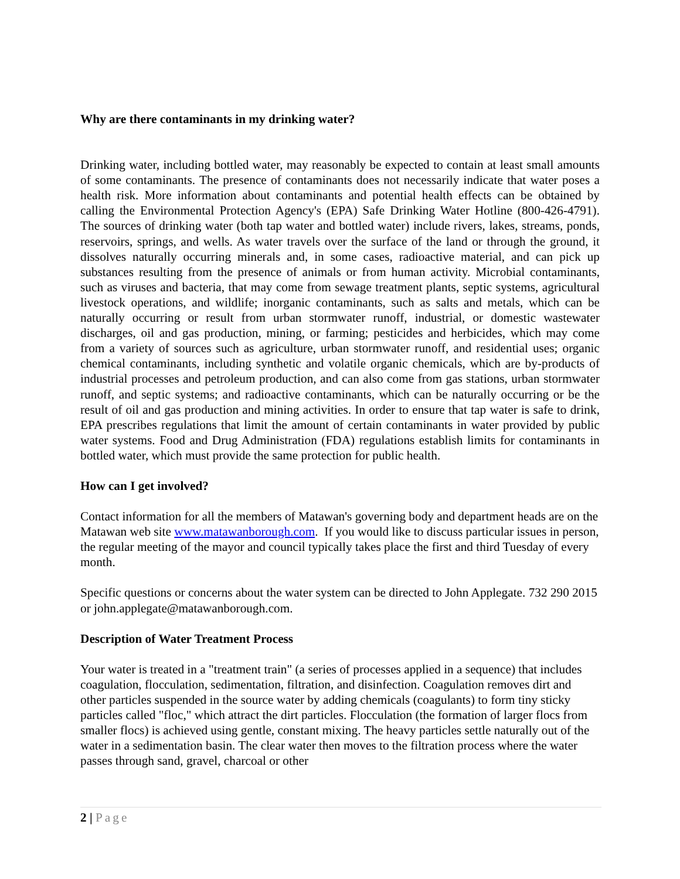Why are there contaminants in my drinking water?
Drinking water, including bottled water, may reasonably be expected to contain at least small amounts of some contaminants. The presence of contaminants does not necessarily indicate that water poses a health risk. More information about contaminants and potential health effects can be obtained by calling the Environmental Protection Agency's (EPA) Safe Drinking Water Hotline (800-426-4791). The sources of drinking water (both tap water and bottled water) include rivers, lakes, streams, ponds, reservoirs, springs, and wells. As water travels over the surface of the land or through the ground, it dissolves naturally occurring minerals and, in some cases, radioactive material, and can pick up substances resulting from the presence of animals or from human activity. Microbial contaminants, such as viruses and bacteria, that may come from sewage treatment plants, septic systems, agricultural livestock operations, and wildlife; inorganic contaminants, such as salts and metals, which can be naturally occurring or result from urban stormwater runoff, industrial, or domestic wastewater discharges, oil and gas production, mining, or farming; pesticides and herbicides, which may come from a variety of sources such as agriculture, urban stormwater runoff, and residential uses; organic chemical contaminants, including synthetic and volatile organic chemicals, which are by-products of industrial processes and petroleum production, and can also come from gas stations, urban stormwater runoff, and septic systems; and radioactive contaminants, which can be naturally occurring or be the result of oil and gas production and mining activities. In order to ensure that tap water is safe to drink, EPA prescribes regulations that limit the amount of certain contaminants in water provided by public water systems. Food and Drug Administration (FDA) regulations establish limits for contaminants in bottled water, which must provide the same protection for public health.
How can I get involved?
Contact information for all the members of Matawan's governing body and department heads are on the Matawan web site www.matawanborough.com. If you would like to discuss particular issues in person, the regular meeting of the mayor and council typically takes place the first and third Tuesday of every month.
Specific questions or concerns about the water system can be directed to John Applegate. 732 290 2015 or john.applegate@matawanborough.com.
Description of Water Treatment Process
Your water is treated in a "treatment train" (a series of processes applied in a sequence) that includes coagulation, flocculation, sedimentation, filtration, and disinfection. Coagulation removes dirt and other particles suspended in the source water by adding chemicals (coagulants) to form tiny sticky particles called "floc," which attract the dirt particles. Flocculation (the formation of larger flocs from smaller flocs) is achieved using gentle, constant mixing. The heavy particles settle naturally out of the water in a sedimentation basin. The clear water then moves to the filtration process where the water passes through sand, gravel, charcoal or other
2 | Page